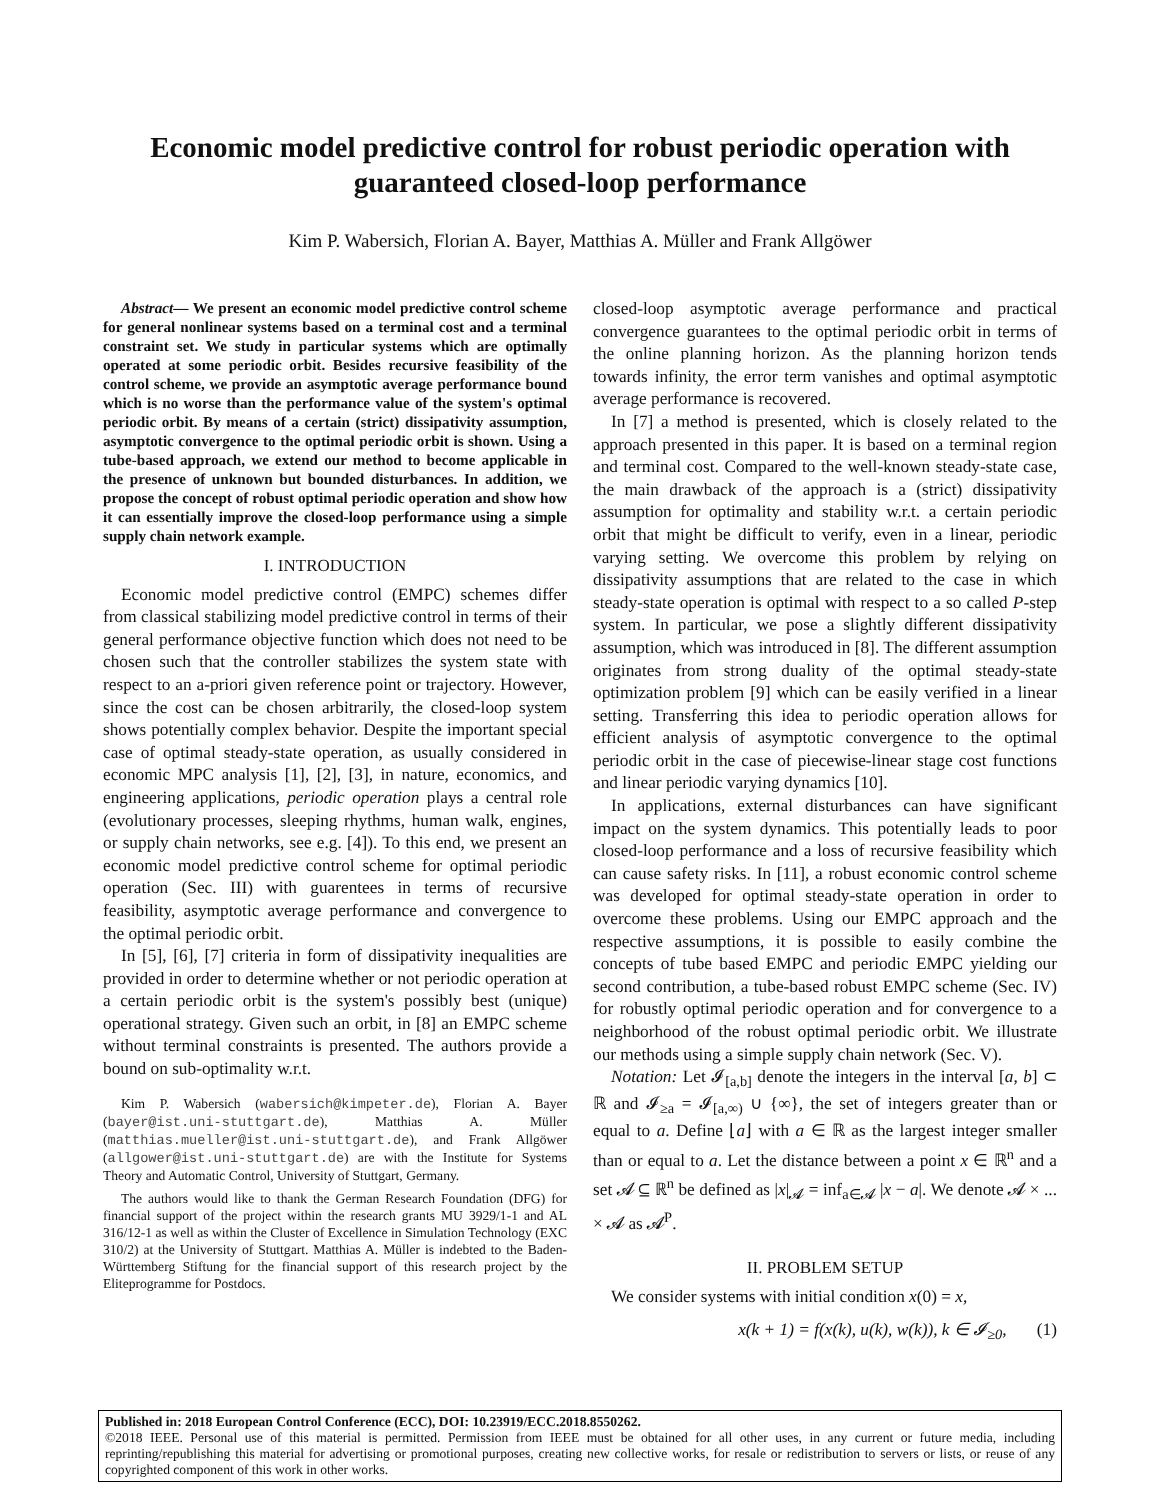Economic model predictive control for robust periodic operation with guaranteed closed-loop performance
Kim P. Wabersich, Florian A. Bayer, Matthias A. Müller and Frank Allgöwer
Abstract— We present an economic model predictive control scheme for general nonlinear systems based on a terminal cost and a terminal constraint set. We study in particular systems which are optimally operated at some periodic orbit. Besides recursive feasibility of the control scheme, we provide an asymptotic average performance bound which is no worse than the performance value of the system's optimal periodic orbit. By means of a certain (strict) dissipativity assumption, asymptotic convergence to the optimal periodic orbit is shown. Using a tube-based approach, we extend our method to become applicable in the presence of unknown but bounded disturbances. In addition, we propose the concept of robust optimal periodic operation and show how it can essentially improve the closed-loop performance using a simple supply chain network example.
I. INTRODUCTION
Economic model predictive control (EMPC) schemes differ from classical stabilizing model predictive control in terms of their general performance objective function which does not need to be chosen such that the controller stabilizes the system state with respect to an a-priori given reference point or trajectory. However, since the cost can be chosen arbitrarily, the closed-loop system shows potentially complex behavior. Despite the important special case of optimal steady-state operation, as usually considered in economic MPC analysis [1], [2], [3], in nature, economics, and engineering applications, periodic operation plays a central role (evolutionary processes, sleeping rhythms, human walk, engines, or supply chain networks, see e.g. [4]). To this end, we present an economic model predictive control scheme for optimal periodic operation (Sec. III) with guarentees in terms of recursive feasibility, asymptotic average performance and convergence to the optimal periodic orbit.
In [5], [6], [7] criteria in form of dissipativity inequalities are provided in order to determine whether or not periodic operation at a certain periodic orbit is the system's possibly best (unique) operational strategy. Given such an orbit, in [8] an EMPC scheme without terminal constraints is presented. The authors provide a bound on sub-optimality w.r.t.
Kim P. Wabersich (wabersich@kimpeter.de), Florian A. Bayer (bayer@ist.uni-stuttgart.de), Matthias A. Müller (matthias.mueller@ist.uni-stuttgart.de), and Frank Allgöwer (allgower@ist.uni-stuttgart.de) are with the Institute for Systems Theory and Automatic Control, University of Stuttgart, Germany.
The authors would like to thank the German Research Foundation (DFG) for financial support of the project within the research grants MU 3929/1-1 and AL 316/12-1 as well as within the Cluster of Excellence in Simulation Technology (EXC 310/2) at the University of Stuttgart. Matthias A. Müller is indebted to the Baden-Württemberg Stiftung for the financial support of this research project by the Eliteprogramme for Postdocs.
closed-loop asymptotic average performance and practical convergence guarantees to the optimal periodic orbit in terms of the online planning horizon. As the planning horizon tends towards infinity, the error term vanishes and optimal asymptotic average performance is recovered.
In [7] a method is presented, which is closely related to the approach presented in this paper. It is based on a terminal region and terminal cost. Compared to the well-known steady-state case, the main drawback of the approach is a (strict) dissipativity assumption for optimality and stability w.r.t. a certain periodic orbit that might be difficult to verify, even in a linear, periodic varying setting. We overcome this problem by relying on dissipativity assumptions that are related to the case in which steady-state operation is optimal with respect to a so called P-step system. In particular, we pose a slightly different dissipativity assumption, which was introduced in [8]. The different assumption originates from strong duality of the optimal steady-state optimization problem [9] which can be easily verified in a linear setting. Transferring this idea to periodic operation allows for efficient analysis of asymptotic convergence to the optimal periodic orbit in the case of piecewise-linear stage cost functions and linear periodic varying dynamics [10].
In applications, external disturbances can have significant impact on the system dynamics. This potentially leads to poor closed-loop performance and a loss of recursive feasibility which can cause safety risks. In [11], a robust economic control scheme was developed for optimal steady-state operation in order to overcome these problems. Using our EMPC approach and the respective assumptions, it is possible to easily combine the concepts of tube based EMPC and periodic EMPC yielding our second contribution, a tube-based robust EMPC scheme (Sec. IV) for robustly optimal periodic operation and for convergence to a neighborhood of the robust optimal periodic orbit. We illustrate our methods using a simple supply chain network (Sec. V).
Notation: Let 𝓘<sub>[a,b]</sub> denote the integers in the interval [a, b] ⊂ ℝ and 𝓘<sub>≥a</sub> = 𝓘<sub>[a,∞)</sub> ∪ {∞}, the set of integers greater than or equal to a. Define ⌊a⌋ with a ∈ ℝ as the largest integer smaller than or equal to a. Let the distance between a point x ∈ ℝ<sup>n</sup> and a set 𝓐 ⊆ ℝ<sup>n</sup> be defined as |x|<sub>𝓐</sub> = inf<sub>a∈𝓐</sub> |x − a|. We denote 𝓐 × ... × 𝓐 as 𝓐<sup>P</sup>.
II. PROBLEM SETUP
We consider systems with initial condition x(0) = x,
x(k + 1) = f(x(k), u(k), w(k)), k ∈ 𝓘<sub>≥0</sub>, (1)
Published in: 2018 European Control Conference (ECC), DOI: 10.23919/ECC.2018.8550262.
©2018 IEEE. Personal use of this material is permitted. Permission from IEEE must be obtained for all other uses, in any current or future media, including reprinting/republishing this material for advertising or promotional purposes, creating new collective works, for resale or redistribution to servers or lists, or reuse of any copyrighted component of this work in other works.